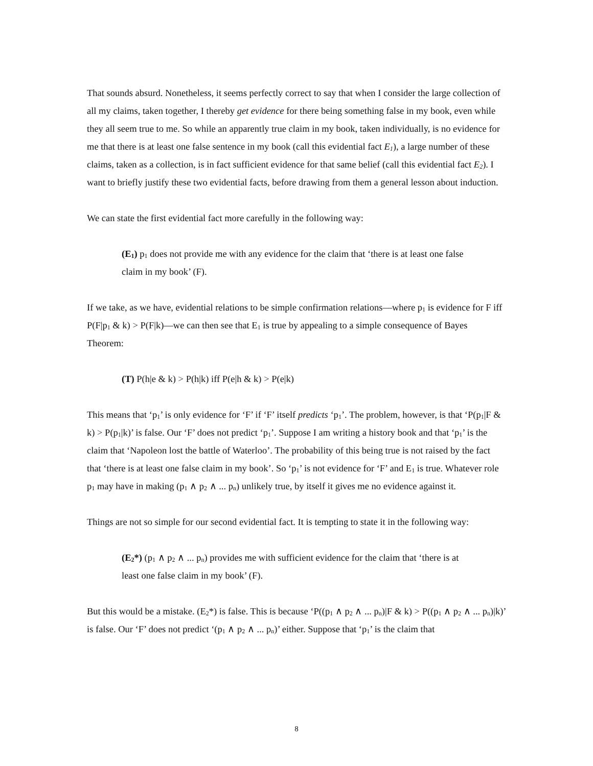That sounds absurd. Nonetheless, it seems perfectly correct to say that when I consider the large collection of all my claims, taken together, I thereby get evidence for there being something false in my book, even while they all seem true to me. So while an apparently true claim in my book, taken individually, is no evidence for me that there is at least one false sentence in my book (call this evidential fact E<sub>1</sub>), a large number of these claims, taken as a collection, is in fact sufficient evidence for that same belief (call this evidential fact E<sub>2</sub>). I want to briefly justify these two evidential facts, before drawing from them a general lesson about induction.
We can state the first evidential fact more carefully in the following way:
(E<sub>1</sub>) p<sub>1</sub> does not provide me with any evidence for the claim that ‘there is at least one false claim in my book’ (F).
If we take, as we have, evidential relations to be simple confirmation relations—where p<sub>1</sub> is evidence for F iff P(F|p<sub>1</sub> & k) > P(F|k)—we can then see that E<sub>1</sub> is true by appealing to a simple consequence of Bayes Theorem:
(T) P(h|e & k) > P(h|k) iff P(e|h & k) > P(e|k)
This means that ‘p<sub>1</sub>’ is only evidence for ‘F’ if ‘F’ itself predicts ‘p<sub>1</sub>’. The problem, however, is that ‘P(p<sub>1</sub>|F & k) > P(p<sub>1</sub>|k)’ is false. Our ‘F’ does not predict ‘p<sub>1</sub>’. Suppose I am writing a history book and that ‘p<sub>1</sub>’ is the claim that ‘Napoleon lost the battle of Waterloo’. The probability of this being true is not raised by the fact that ‘there is at least one false claim in my book’. So ‘p<sub>1</sub>’ is not evidence for ‘F’ and E<sub>1</sub> is true. Whatever role p<sub>1</sub> may have in making (p<sub>1</sub> ∧ p<sub>2</sub> ∧ ... p<sub>n</sub>) unlikely true, by itself it gives me no evidence against it.
Things are not so simple for our second evidential fact. It is tempting to state it in the following way:
(E<sub>2</sub>*) (p<sub>1</sub> ∧ p<sub>2</sub> ∧ ... p<sub>n</sub>) provides me with sufficient evidence for the claim that ‘there is at least one false claim in my book’ (F).
But this would be a mistake. (E<sub>2</sub>*) is false. This is because ‘P((p<sub>1</sub> ∧ p<sub>2</sub> ∧ ... p<sub>n</sub>)|F & k) > P((p<sub>1</sub> ∧ p<sub>2</sub> ∧ ... p<sub>n</sub>)|k)’ is false. Our ‘F’ does not predict ‘(p<sub>1</sub> ∧ p<sub>2</sub> ∧ ... p<sub>n</sub>)’ either. Suppose that ‘p<sub>1</sub>’ is the claim that
8